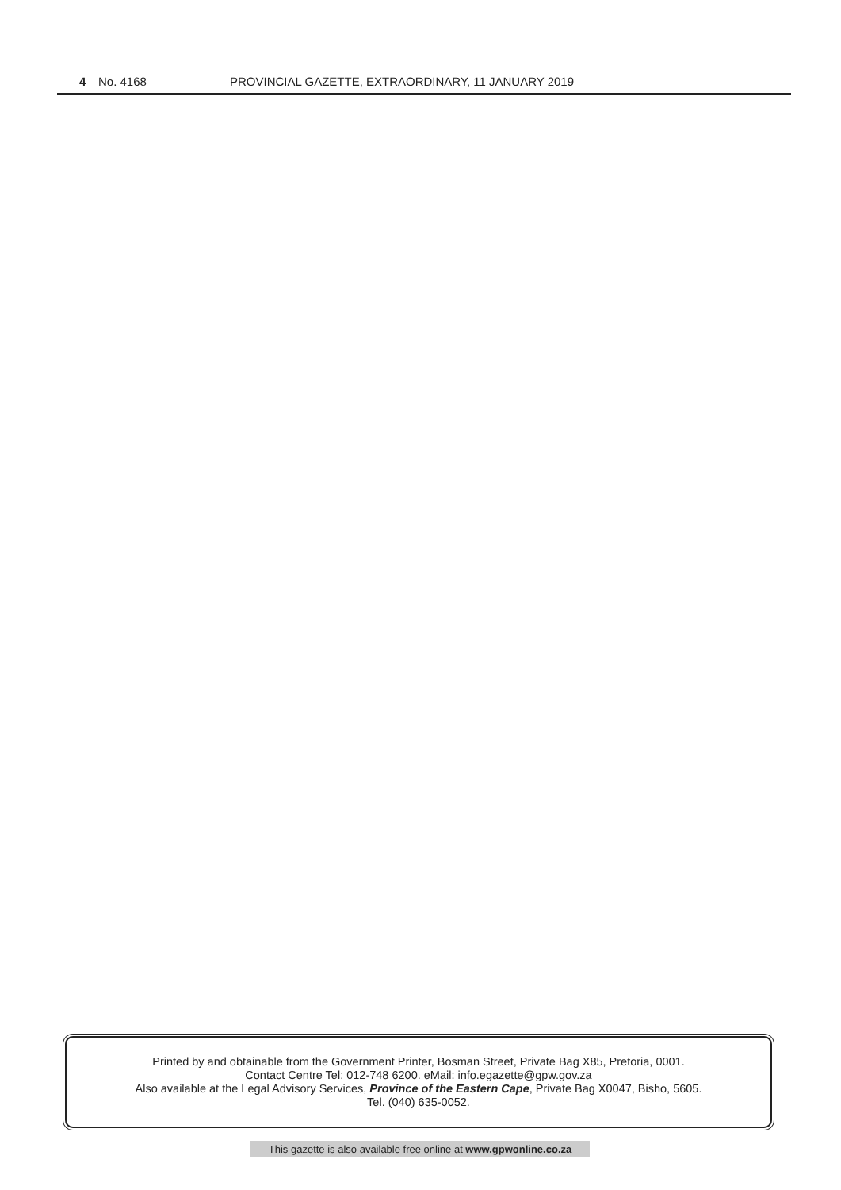4 No. 4168 PROVINCIAL GAZETTE, EXTRAORDINARY, 11 JANUARY 2019
Printed by and obtainable from the Government Printer, Bosman Street, Private Bag X85, Pretoria, 0001.
Contact Centre Tel: 012-748 6200. eMail: info.egazette@gpw.gov.za
Also available at the Legal Advisory Services, Province of the Eastern Cape, Private Bag X0047, Bisho, 5605.
Tel. (040) 635-0052.
This gazette is also available free online at www.gpwonline.co.za